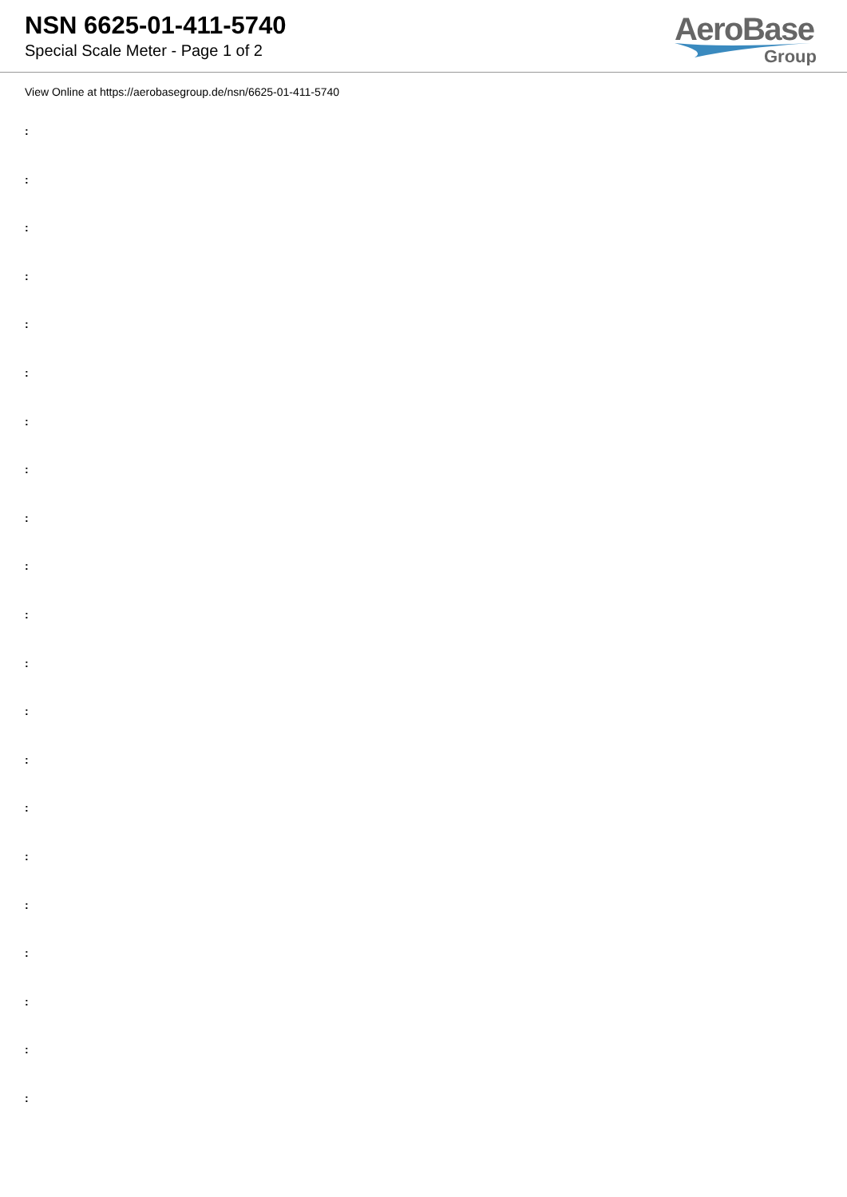NSN 6625-01-411-5740
Special Scale Meter - Page 1 of 2
AeroBase
Group
View Online at https://aerobasegroup.de/nsn/6625-01-411-5740
:
:
:
:
:
:
:
:
:
:
:
:
:
:
:
:
:
:
:
:
: